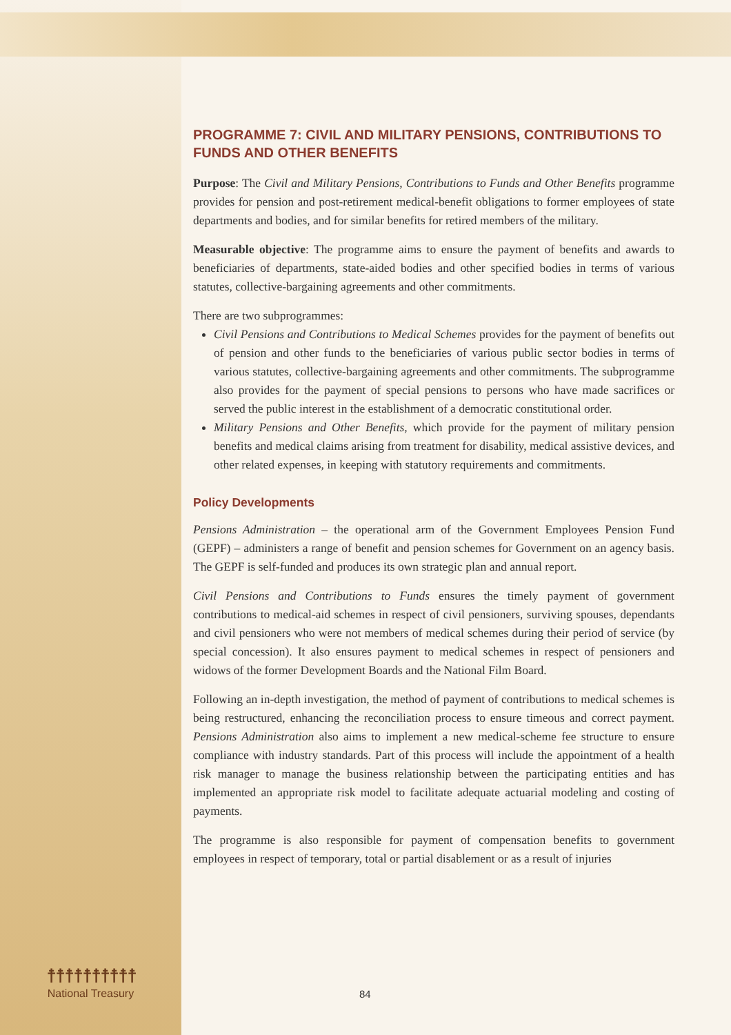PROGRAMME 7: CIVIL AND MILITARY PENSIONS, CONTRIBUTIONS TO FUNDS AND OTHER BENEFITS
Purpose: The Civil and Military Pensions, Contributions to Funds and Other Benefits programme provides for pension and post-retirement medical-benefit obligations to former employees of state departments and bodies, and for similar benefits for retired members of the military.
Measurable objective: The programme aims to ensure the payment of benefits and awards to beneficiaries of departments, state-aided bodies and other specified bodies in terms of various statutes, collective-bargaining agreements and other commitments.
There are two subprogrammes:
Civil Pensions and Contributions to Medical Schemes provides for the payment of benefits out of pension and other funds to the beneficiaries of various public sector bodies in terms of various statutes, collective-bargaining agreements and other commitments. The subprogramme also provides for the payment of special pensions to persons who have made sacrifices or served the public interest in the establishment of a democratic constitutional order.
Military Pensions and Other Benefits, which provide for the payment of military pension benefits and medical claims arising from treatment for disability, medical assistive devices, and other related expenses, in keeping with statutory requirements and commitments.
Policy Developments
Pensions Administration – the operational arm of the Government Employees Pension Fund (GEPF) – administers a range of benefit and pension schemes for Government on an agency basis. The GEPF is self-funded and produces its own strategic plan and annual report.
Civil Pensions and Contributions to Funds ensures the timely payment of government contributions to medical-aid schemes in respect of civil pensioners, surviving spouses, dependants and civil pensioners who were not members of medical schemes during their period of service (by special concession). It also ensures payment to medical schemes in respect of pensioners and widows of the former Development Boards and the National Film Board.
Following an in-depth investigation, the method of payment of contributions to medical schemes is being restructured, enhancing the reconciliation process to ensure timeous and correct payment. Pensions Administration also aims to implement a new medical-scheme fee structure to ensure compliance with industry standards. Part of this process will include the appointment of a health risk manager to manage the business relationship between the participating entities and has implemented an appropriate risk model to facilitate adequate actuarial modeling and costing of payments.
The programme is also responsible for payment of compensation benefits to government employees in respect of temporary, total or partial disablement or as a result of injuries
☨☨☨☨☨☨☨☨☨☨
National Treasury
84